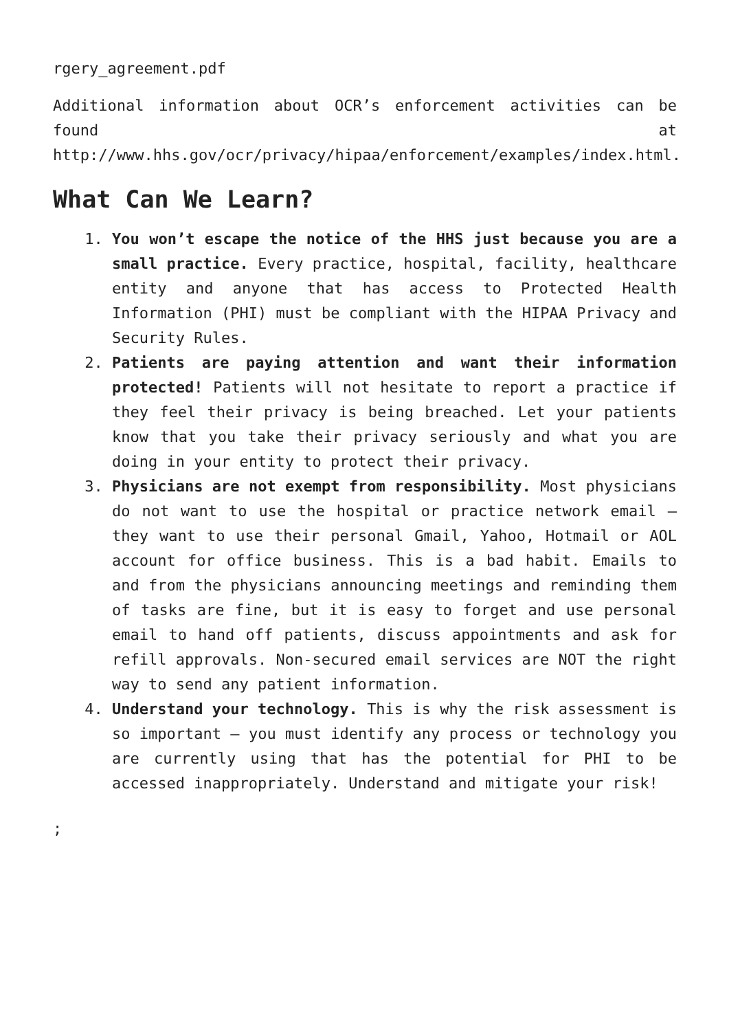rgery_agreement.pdf
Additional information about OCR’s enforcement activities can be found at http://www.hhs.gov/ocr/privacy/hipaa/enforcement/examples/index.html.
What Can We Learn?
1. You won’t escape the notice of the HHS just because you are a small practice. Every practice, hospital, facility, healthcare entity and anyone that has access to Protected Health Information (PHI) must be compliant with the HIPAA Privacy and Security Rules.
2. Patients are paying attention and want their information protected! Patients will not hesitate to report a practice if they feel their privacy is being breached. Let your patients know that you take their privacy seriously and what you are doing in your entity to protect their privacy.
3. Physicians are not exempt from responsibility. Most physicians do not want to use the hospital or practice network email – they want to use their personal Gmail, Yahoo, Hotmail or AOL account for office business. This is a bad habit. Emails to and from the physicians announcing meetings and reminding them of tasks are fine, but it is easy to forget and use personal email to hand off patients, discuss appointments and ask for refill approvals. Non-secured email services are NOT the right way to send any patient information.
4. Understand your technology. This is why the risk assessment is so important – you must identify any process or technology you are currently using that has the potential for PHI to be accessed inappropriately. Understand and mitigate your risk!
;